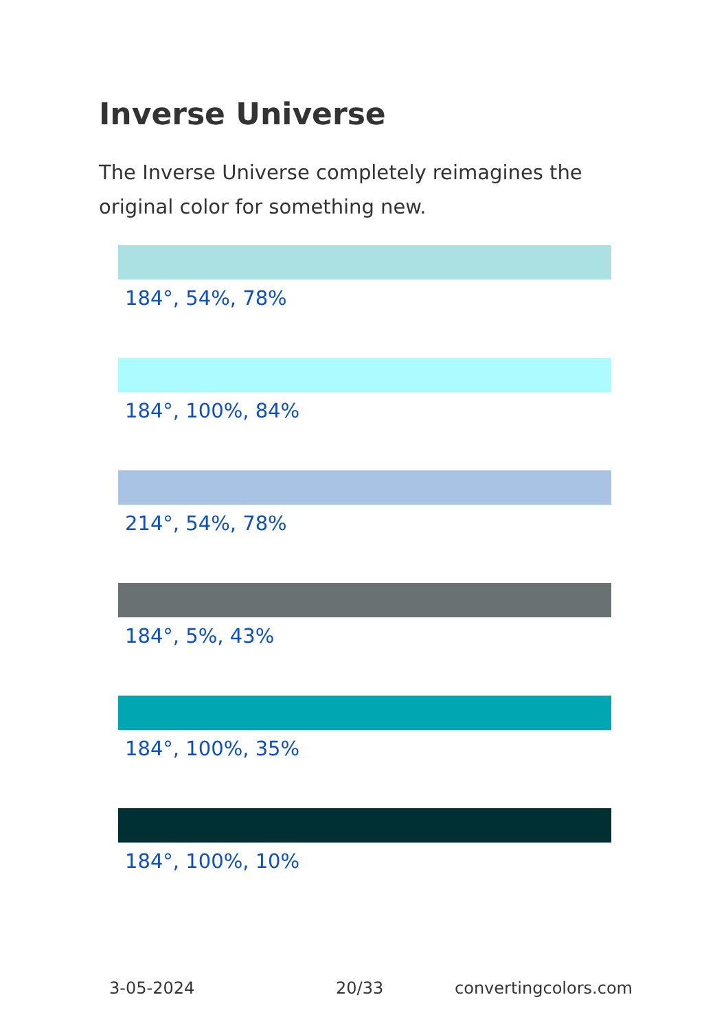Inverse Universe
The Inverse Universe completely reimagines the original color for something new.
184°, 54%, 78%
184°, 100%, 84%
214°, 54%, 78%
184°, 5%, 43%
184°, 100%, 35%
184°, 100%, 10%
3-05-2024 20/33 convertingcolors.com